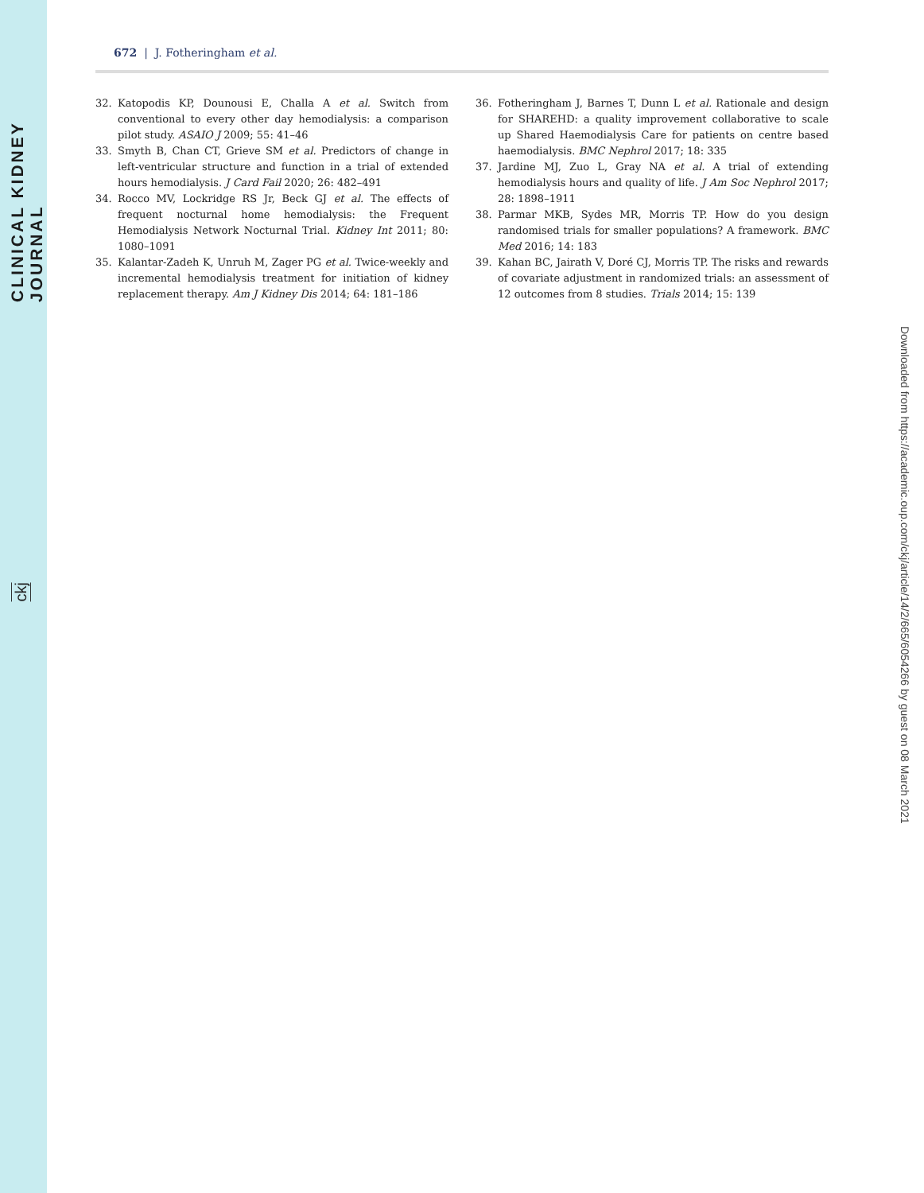CLINICAL KIDNEY JOURNAL
ckj
672 | J. Fotheringham et al.
32. Katopodis KP, Dounousi E, Challa A et al. Switch from conventional to every other day hemodialysis: a comparison pilot study. ASAIO J 2009; 55: 41–46
33. Smyth B, Chan CT, Grieve SM et al. Predictors of change in left-ventricular structure and function in a trial of extended hours hemodialysis. J Card Fail 2020; 26: 482–491
34. Rocco MV, Lockridge RS Jr, Beck GJ et al. The effects of frequent nocturnal home hemodialysis: the Frequent Hemodialysis Network Nocturnal Trial. Kidney Int 2011; 80: 1080–1091
35. Kalantar-Zadeh K, Unruh M, Zager PG et al. Twice-weekly and incremental hemodialysis treatment for initiation of kidney replacement therapy. Am J Kidney Dis 2014; 64: 181–186
36. Fotheringham J, Barnes T, Dunn L et al. Rationale and design for SHAREHD: a quality improvement collaborative to scale up Shared Haemodialysis Care for patients on centre based haemodialysis. BMC Nephrol 2017; 18: 335
37. Jardine MJ, Zuo L, Gray NA et al. A trial of extending hemodialysis hours and quality of life. J Am Soc Nephrol 2017; 28: 1898–1911
38. Parmar MKB, Sydes MR, Morris TP. How do you design randomised trials for smaller populations? A framework. BMC Med 2016; 14: 183
39. Kahan BC, Jairath V, Doré CJ, Morris TP. The risks and rewards of covariate adjustment in randomized trials: an assessment of 12 outcomes from 8 studies. Trials 2014; 15: 139
Downloaded from https://academic.oup.com/ckj/article/14/2/665/6054266 by guest on 08 March 2021